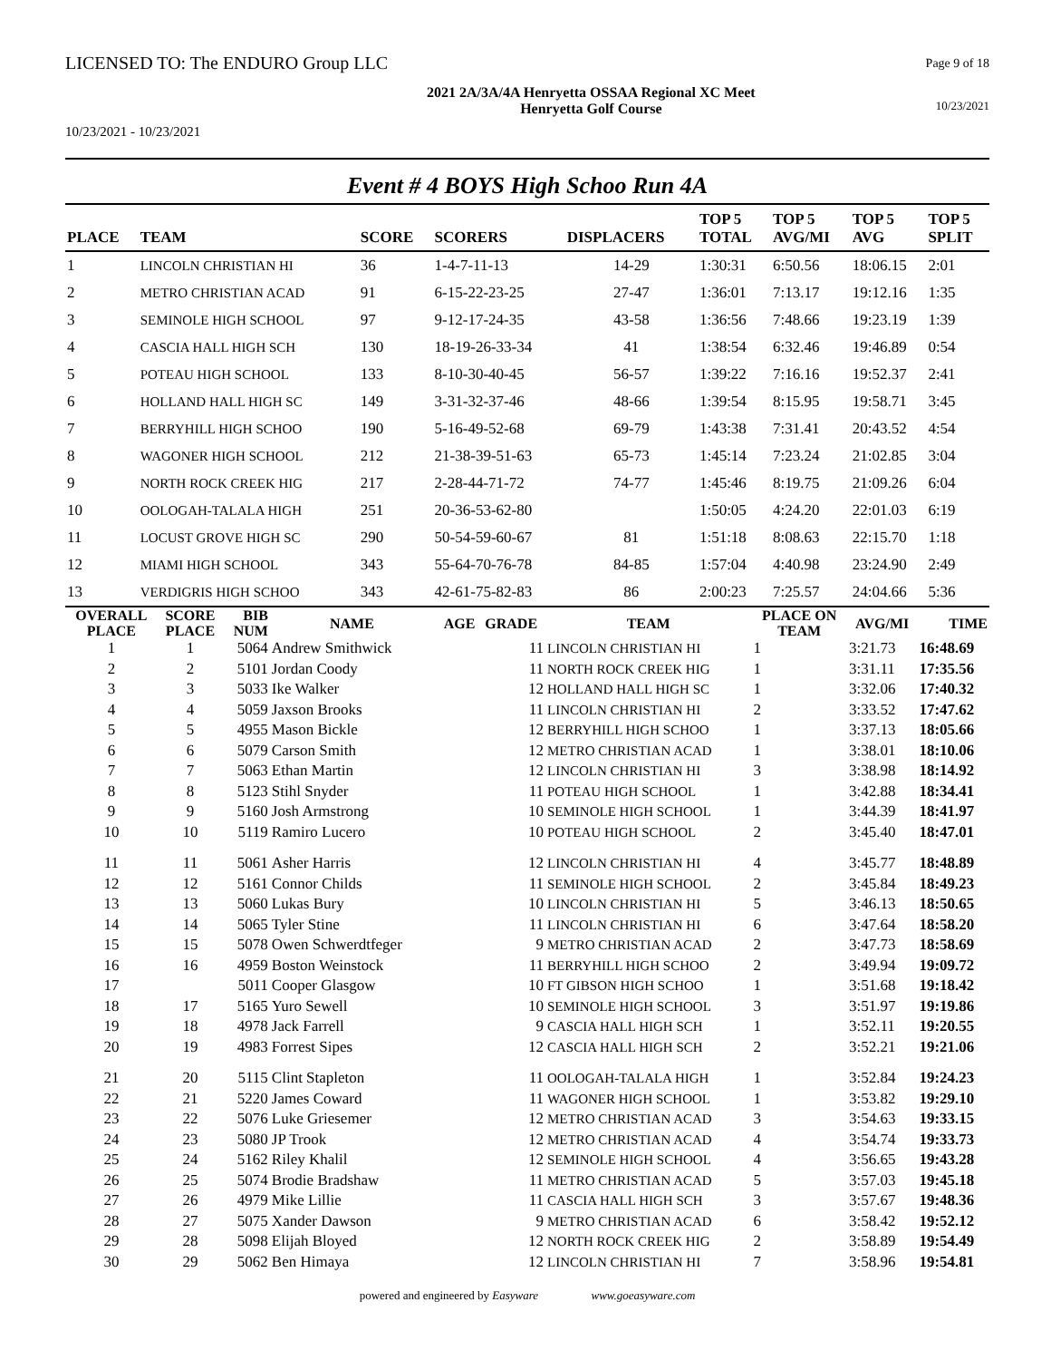LICENSED TO: The ENDURO Group LLC
Page 9 of 18
2021 2A/3A/4A Henryetta OSSAA Regional XC Meet
Henryetta Golf Course
10/23/2021
10/23/2021 - 10/23/2021
Event # 4 BOYS High Schoo Run 4A
| PLACE | TEAM | SCORE | SCORERS | DISPLACERS | TOP 5 TOTAL | TOP 5 AVG/MI | TOP 5 AVG | TOP 5 SPLIT |
| --- | --- | --- | --- | --- | --- | --- | --- | --- |
| 1 | LINCOLN CHRISTIAN HI | 36 | 1-4-7-11-13 | 14-29 | 1:30:31 | 6:50.56 | 18:06.15 | 2:01 |
| 2 | METRO CHRISTIAN ACAD | 91 | 6-15-22-23-25 | 27-47 | 1:36:01 | 7:13.17 | 19:12.16 | 1:35 |
| 3 | SEMINOLE HIGH SCHOOL | 97 | 9-12-17-24-35 | 43-58 | 1:36:56 | 7:48.66 | 19:23.19 | 1:39 |
| 4 | CASCIA HALL HIGH SCH | 130 | 18-19-26-33-34 | 41 | 1:38:54 | 6:32.46 | 19:46.89 | 0:54 |
| 5 | POTEAU HIGH SCHOOL | 133 | 8-10-30-40-45 | 56-57 | 1:39:22 | 7:16.16 | 19:52.37 | 2:41 |
| 6 | HOLLAND HALL HIGH SC | 149 | 3-31-32-37-46 | 48-66 | 1:39:54 | 8:15.95 | 19:58.71 | 3:45 |
| 7 | BERRYHILL HIGH SCHOO | 190 | 5-16-49-52-68 | 69-79 | 1:43:38 | 7:31.41 | 20:43.52 | 4:54 |
| 8 | WAGONER HIGH SCHOOL | 212 | 21-38-39-51-63 | 65-73 | 1:45:14 | 7:23.24 | 21:02.85 | 3:04 |
| 9 | NORTH ROCK CREEK HIG | 217 | 2-28-44-71-72 | 74-77 | 1:45:46 | 8:19.75 | 21:09.26 | 6:04 |
| 10 | OOLOGAH-TALALA HIGH | 251 | 20-36-53-62-80 | | 1:50:05 | 4:24.20 | 22:01.03 | 6:19 |
| 11 | LOCUST GROVE HIGH SC | 290 | 50-54-59-60-67 | 81 | 1:51:18 | 8:08.63 | 22:15.70 | 1:18 |
| 12 | MIAMI HIGH SCHOOL | 343 | 55-64-70-76-78 | 84-85 | 1:57:04 | 4:40.98 | 23:24.90 | 2:49 |
| 13 | VERDIGRIS HIGH SCHOO | 343 | 42-61-75-82-83 | 86 | 2:00:23 | 7:25.57 | 24:04.66 | 5:36 |
| OVERALL PLACE | SCORE PLACE | BIB NUM | NAME | AGE | GRADE | TEAM | PLACE ON TEAM | AVG/MI | TIME |
| --- | --- | --- | --- | --- | --- | --- | --- | --- | --- |
| 1 | 1 | 5064 | Andrew Smithwick | | 11 | LINCOLN CHRISTIAN HI | 1 | 3:21.73 | 16:48.69 |
| 2 | 2 | 5101 | Jordan Coody | | 11 | NORTH ROCK CREEK HIG | 1 | 3:31.11 | 17:35.56 |
| 3 | 3 | 5033 | Ike Walker | | 12 | HOLLAND HALL HIGH SC | 1 | 3:32.06 | 17:40.32 |
| 4 | 4 | 5059 | Jaxson Brooks | | 11 | LINCOLN CHRISTIAN HI | 2 | 3:33.52 | 17:47.62 |
| 5 | 5 | 4955 | Mason Bickle | | 12 | BERRYHILL HIGH SCHOO | 1 | 3:37.13 | 18:05.66 |
| 6 | 6 | 5079 | Carson Smith | | 12 | METRO CHRISTIAN ACAD | 1 | 3:38.01 | 18:10.06 |
| 7 | 7 | 5063 | Ethan Martin | | 12 | LINCOLN CHRISTIAN HI | 3 | 3:38.98 | 18:14.92 |
| 8 | 8 | 5123 | Stihl Snyder | | 11 | POTEAU HIGH SCHOOL | 1 | 3:42.88 | 18:34.41 |
| 9 | 9 | 5160 | Josh Armstrong | | 10 | SEMINOLE HIGH SCHOOL | 1 | 3:44.39 | 18:41.97 |
| 10 | 10 | 5119 | Ramiro Lucero | | 10 | POTEAU HIGH SCHOOL | 2 | 3:45.40 | 18:47.01 |
| 11 | 11 | 5061 | Asher Harris | | 12 | LINCOLN CHRISTIAN HI | 4 | 3:45.77 | 18:48.89 |
| 12 | 12 | 5161 | Connor Childs | | 11 | SEMINOLE HIGH SCHOOL | 2 | 3:45.84 | 18:49.23 |
| 13 | 13 | 5060 | Lukas Bury | | 10 | LINCOLN CHRISTIAN HI | 5 | 3:46.13 | 18:50.65 |
| 14 | 14 | 5065 | Tyler Stine | | 11 | LINCOLN CHRISTIAN HI | 6 | 3:47.64 | 18:58.20 |
| 15 | 15 | 5078 | Owen Schwerdtfeger | | 9 | METRO CHRISTIAN ACAD | 2 | 3:47.73 | 18:58.69 |
| 16 | 16 | 4959 | Boston Weinstock | | 11 | BERRYHILL HIGH SCHOO | 2 | 3:49.94 | 19:09.72 |
| 17 | | 5011 | Cooper Glasgow | | 10 | FT GIBSON HIGH SCHOO | 1 | 3:51.68 | 19:18.42 |
| 18 | 17 | 5165 | Yuro Sewell | | 10 | SEMINOLE HIGH SCHOOL | 3 | 3:51.97 | 19:19.86 |
| 19 | 18 | 4978 | Jack Farrell | | 9 | CASCIA HALL HIGH SCH | 1 | 3:52.11 | 19:20.55 |
| 20 | 19 | 4983 | Forrest Sipes | | 12 | CASCIA HALL HIGH SCH | 2 | 3:52.21 | 19:21.06 |
| 21 | 20 | 5115 | Clint Stapleton | | 11 | OOLOGAH-TALALA HIGH | 1 | 3:52.84 | 19:24.23 |
| 22 | 21 | 5220 | James Coward | | 11 | WAGONER HIGH SCHOOL | 1 | 3:53.82 | 19:29.10 |
| 23 | 22 | 5076 | Luke Griesemer | | 12 | METRO CHRISTIAN ACAD | 3 | 3:54.63 | 19:33.15 |
| 24 | 23 | 5080 | JP Trook | | 12 | METRO CHRISTIAN ACAD | 4 | 3:54.74 | 19:33.73 |
| 25 | 24 | 5162 | Riley Khalil | | 12 | SEMINOLE HIGH SCHOOL | 4 | 3:56.65 | 19:43.28 |
| 26 | 25 | 5074 | Brodie Bradshaw | | 11 | METRO CHRISTIAN ACAD | 5 | 3:57.03 | 19:45.18 |
| 27 | 26 | 4979 | Mike Lillie | | 11 | CASCIA HALL HIGH SCH | 3 | 3:57.67 | 19:48.36 |
| 28 | 27 | 5075 | Xander Dawson | | 9 | METRO CHRISTIAN ACAD | 6 | 3:58.42 | 19:52.12 |
| 29 | 28 | 5098 | Elijah Bloyed | | 12 | NORTH ROCK CREEK HIG | 2 | 3:58.89 | 19:54.49 |
| 30 | 29 | 5062 | Ben Himaya | | 12 | LINCOLN CHRISTIAN HI | 7 | 3:58.96 | 19:54.81 |
powered and engineered by Easyware www.goeasyware.com